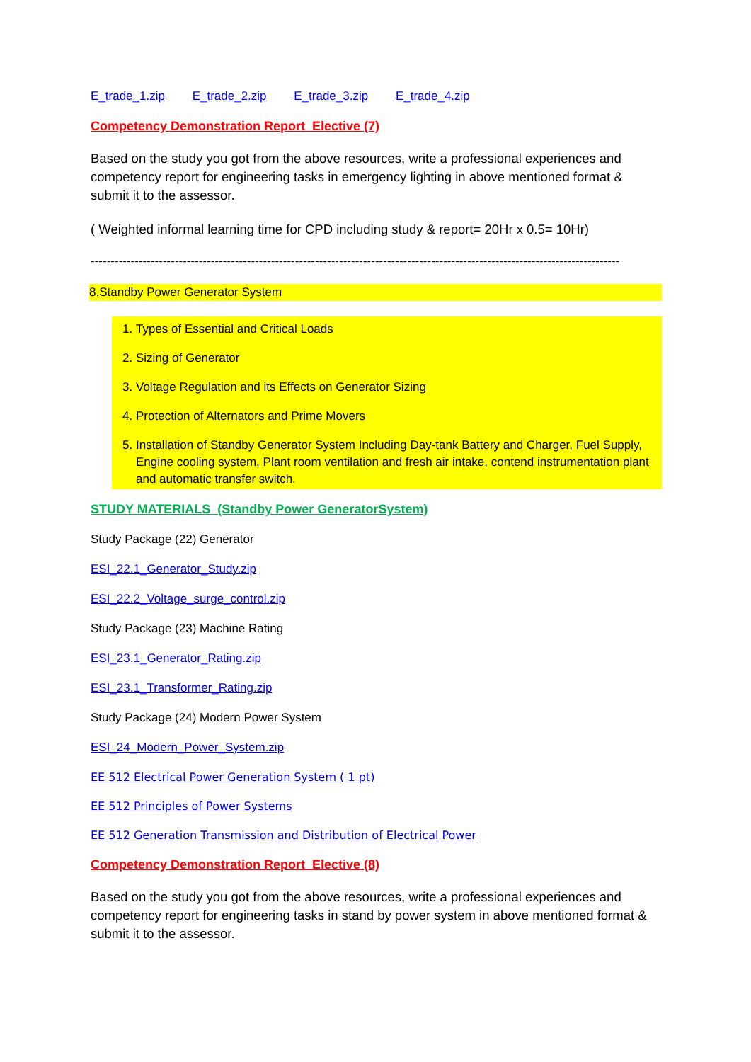E_trade_1.zip E_trade_2.zip E_trade_3.zip E_trade_4.zip
Competency Demonstration Report Elective (7)
Based on the study you got from the above resources, write a professional experiences and competency report for engineering tasks in emergency lighting in above mentioned format & submit it to the assessor.
( Weighted informal learning time for CPD including study & report= 20Hr x 0.5= 10Hr)
------------------------------------------------------------------------------------------------------------------------------------
8.Standby Power Generator System
1. Types of Essential and Critical Loads
2. Sizing of Generator
3. Voltage Regulation and its Effects on Generator Sizing
4. Protection of Alternators and Prime Movers
5. Installation of Standby Generator System Including Day-tank Battery and Charger, Fuel Supply, Engine cooling system, Plant room ventilation and fresh air intake, contend instrumentation plant and automatic transfer switch.
STUDY MATERIALS (Standby Power GeneratorSystem)
Study Package (22) Generator
ESI_22.1_Generator_Study.zip
ESI_22.2_Voltage_surge_control.zip
Study Package (23) Machine Rating
ESI_23.1_Generator_Rating.zip
ESI_23.1_Transformer_Rating.zip
Study Package (24) Modern Power System
ESI_24_Modern_Power_System.zip
EE 512 Electrical Power Generation System ( 1 pt)
EE 512 Principles of Power Systems
EE 512 Generation Transmission and Distribution of Electrical Power
Competency Demonstration Report Elective (8)
Based on the study you got from the above resources, write a professional experiences and competency report for engineering tasks in stand by power system in above mentioned format & submit it to the assessor.